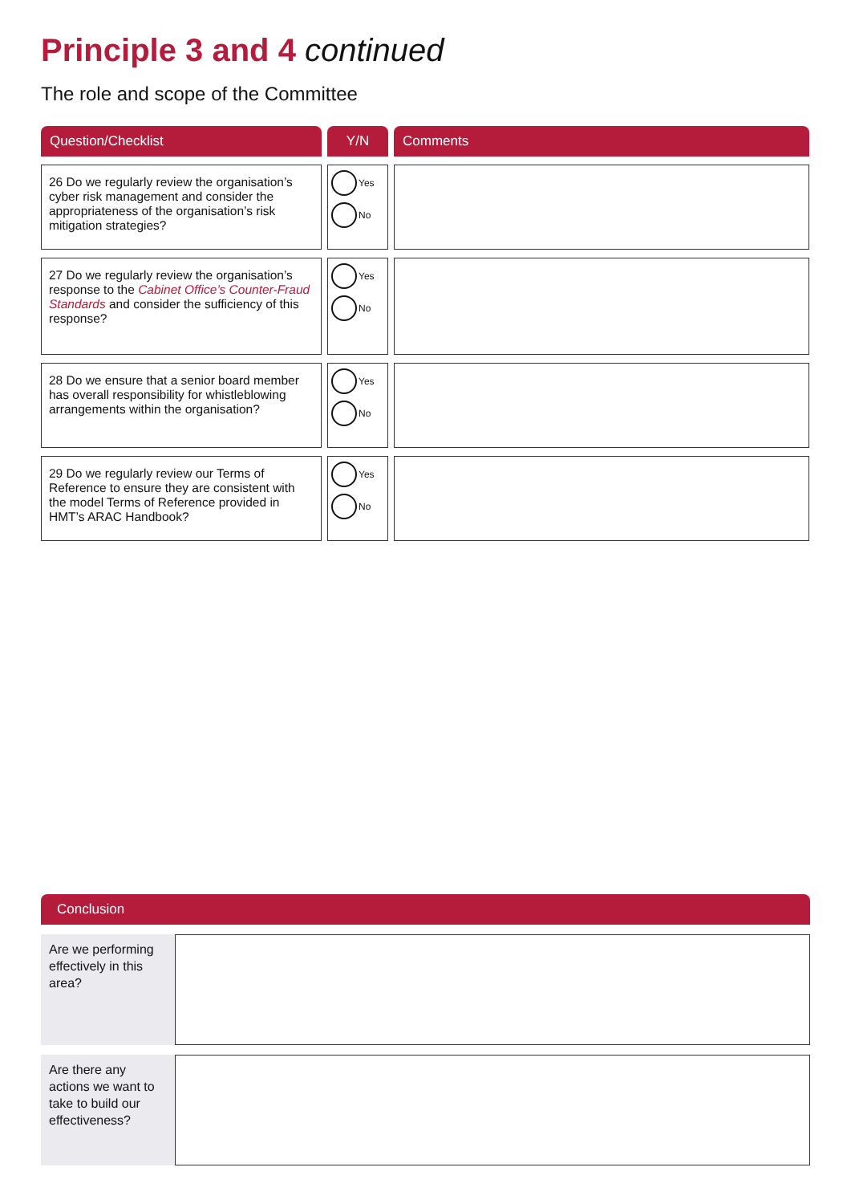Principle 3 and 4 continued
The role and scope of the Committee
| Question/Checklist | Y/N | Comments |
| --- | --- | --- |
| 26 Do we regularly review the organisation’s cyber risk management and consider the appropriateness of the organisation’s risk mitigation strategies? | Yes No | |
| 27 Do we regularly review the organisation’s response to the Cabinet Office’s Counter-Fraud Standards and consider the sufficiency of this response? | Yes No | |
| 28 Do we ensure that a senior board member has overall responsibility for whistleblowing arrangements within the organisation? | Yes No | |
| 29 Do we regularly review our Terms of Reference to ensure they are consistent with the model Terms of Reference provided in HMT’s ARAC Handbook? | Yes No | |
Conclusion
Are we performing effectively in this area?
Are there any actions we want to take to build our effectiveness?